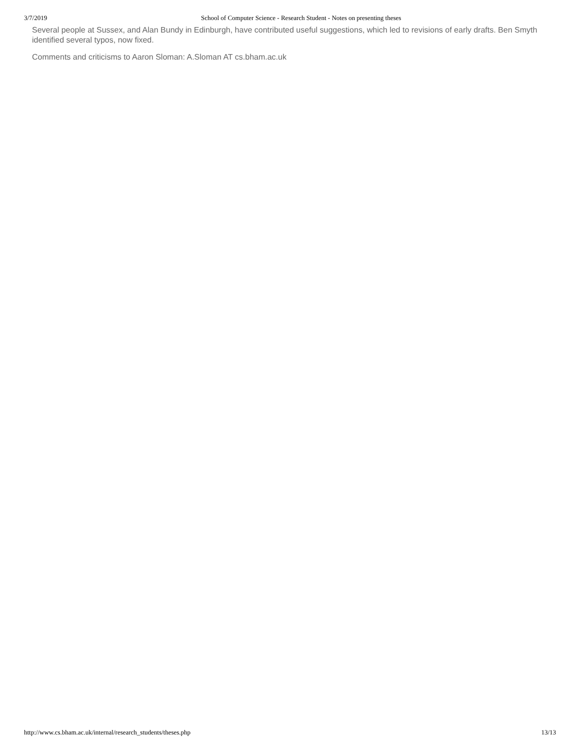3/7/2019 School of Computer Science - Research Student - Notes on presenting theses
Several people at Sussex, and Alan Bundy in Edinburgh, have contributed useful suggestions, which led to revisions of early drafts. Ben Smyth identified several typos, now fixed.
Comments and criticisms to Aaron Sloman: A.Sloman AT cs.bham.ac.uk
http://www.cs.bham.ac.uk/internal/research_students/theses.php 13/13